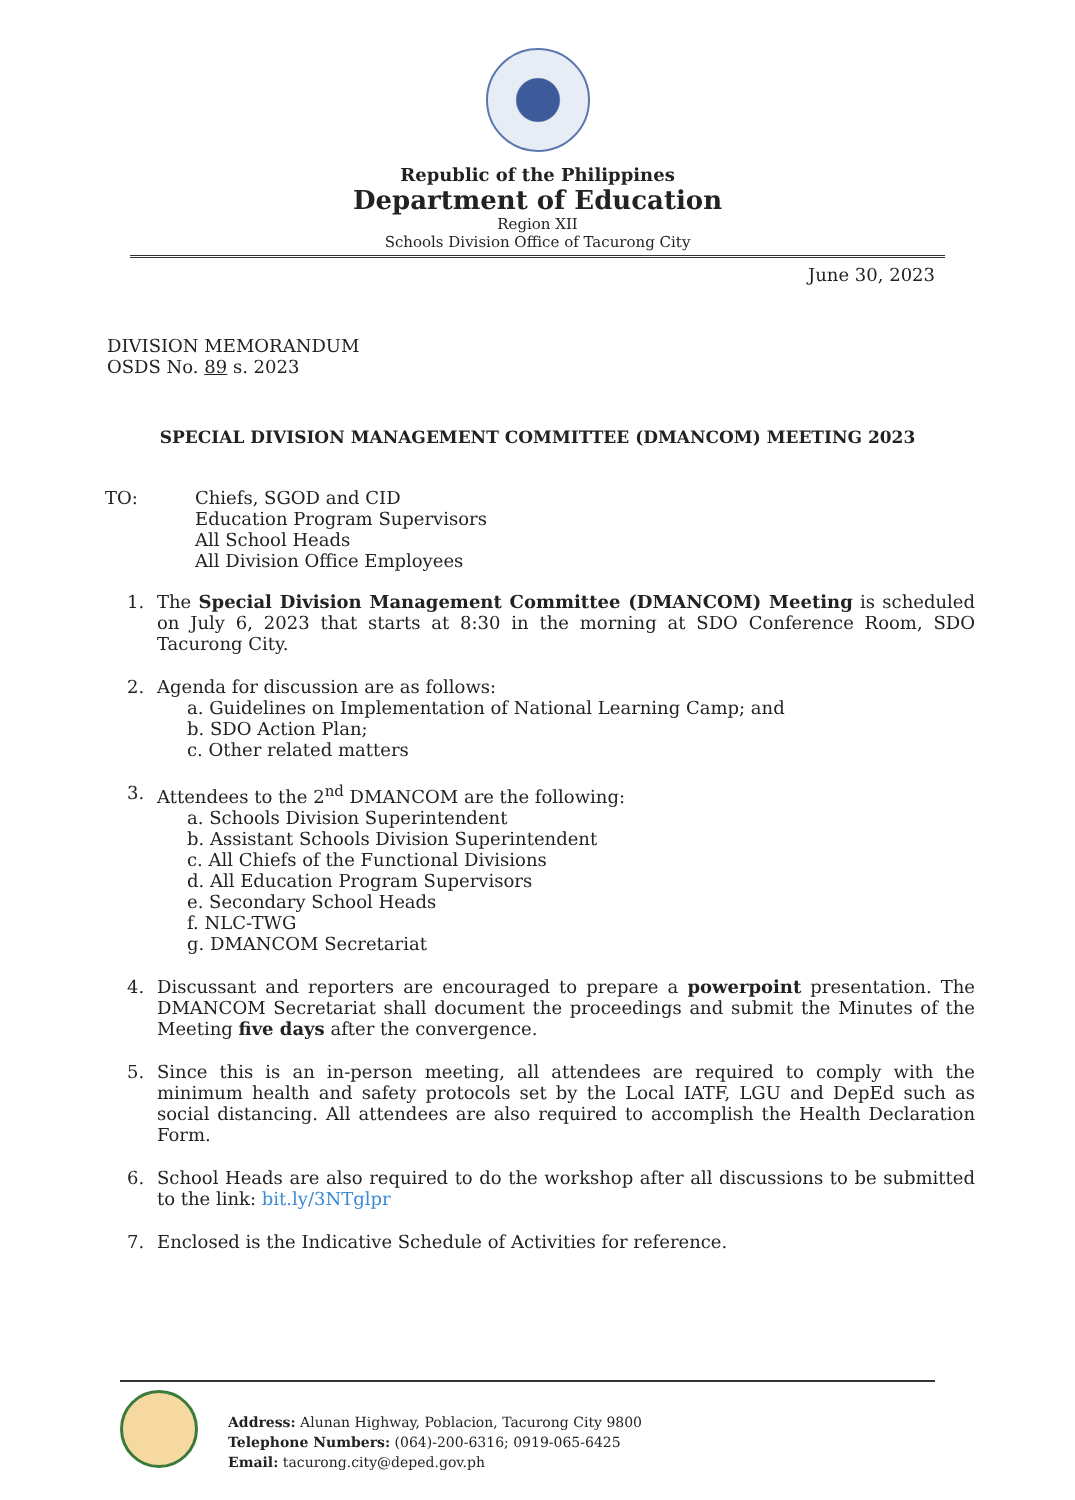Republic of the Philippines
Department of Education
Region XII
Schools Division Office of Tacurong City
June 30, 2023
DIVISION MEMORANDUM
OSDS No. 89 s. 2023
SPECIAL DIVISION MANAGEMENT COMMITTEE (DMANCOM) MEETING 2023
TO: Chiefs, SGOD and CID
Education Program Supervisors
All School Heads
All Division Office Employees
1. The Special Division Management Committee (DMANCOM) Meeting is scheduled on July 6, 2023 that starts at 8:30 in the morning at SDO Conference Room, SDO Tacurong City.
2. Agenda for discussion are as follows:
a. Guidelines on Implementation of National Learning Camp; and
b. SDO Action Plan;
c. Other related matters
3. Attendees to the 2<sup>nd</sup> DMANCOM are the following:
a. Schools Division Superintendent
b. Assistant Schools Division Superintendent
c. All Chiefs of the Functional Divisions
d. All Education Program Supervisors
e. Secondary School Heads
f. NLC-TWG
g. DMANCOM Secretariat
4. Discussant and reporters are encouraged to prepare a powerpoint presentation. The DMANCOM Secretariat shall document the proceedings and submit the Minutes of the Meeting five days after the convergence.
5. Since this is an in-person meeting, all attendees are required to comply with the minimum health and safety protocols set by the Local IATF, LGU and DepEd such as social distancing. All attendees are also required to accomplish the Health Declaration Form.
6. School Heads are also required to do the workshop after all discussions to be submitted to the link: bit.ly/3NTglpr
7. Enclosed is the Indicative Schedule of Activities for reference.
Address: Alunan Highway, Poblacion, Tacurong City 9800
Telephone Numbers: (064)-200-6316; 0919-065-6425
Email: tacurong.city@deped.gov.ph